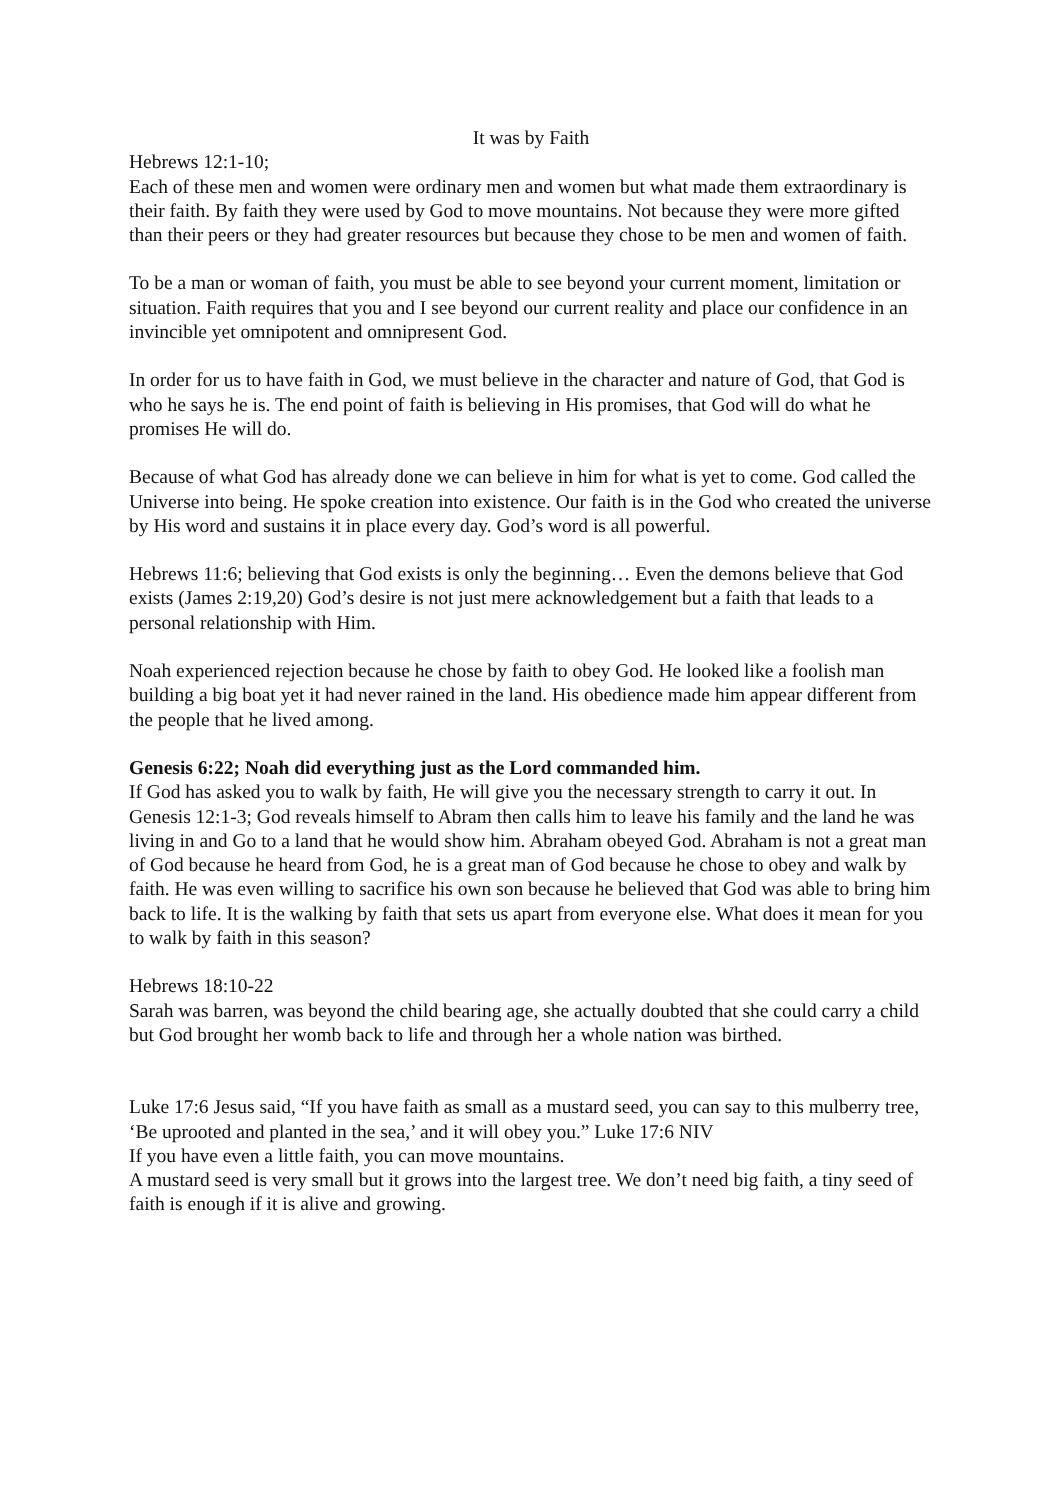It was by Faith
Hebrews 12:1-10;
Each of these men and women were ordinary men and women but what made them extraordinary is their faith. By faith they were used by God to move mountains. Not because they were more gifted than their peers or they had greater resources but because they chose to be men and women of faith.
To be a man or woman of faith, you must be able to see beyond your current moment, limitation or situation. Faith requires that you and I see beyond our current reality and place our confidence in an invincible yet omnipotent and omnipresent God.
In order for us to have faith in God, we must believe in the character and nature of God, that God is who he says he is. The end point of faith is believing in His promises, that God will do what he promises He will do.
Because of what God has already done we can believe in him for what is yet to come. God called the Universe into being. He spoke creation into existence. Our faith is in the God who created the universe by His word and sustains it in place every day. God’s word is all powerful.
Hebrews 11:6; believing that God exists is only the beginning… Even the demons believe that God exists (James 2:19,20) God’s desire is not just mere acknowledgement but a faith that leads to a personal relationship with Him.
Noah experienced rejection because he chose by faith to obey God. He looked like a foolish man building a big boat yet it had never rained in the land. His obedience made him appear different from the people that he lived among.
Genesis 6:22; Noah did everything just as the Lord commanded him.
If God has asked you to walk by faith, He will give you the necessary strength to carry it out. In Genesis 12:1-3; God reveals himself to Abram then calls him to leave his family and the land he was living in and Go to a land that he would show him. Abraham obeyed God. Abraham is not a great man of God because he heard from God, he is a great man of God because he chose to obey and walk by faith. He was even willing to sacrifice his own son because he believed that God was able to bring him back to life. It is the walking by faith that sets us apart from everyone else. What does it mean for you to walk by faith in this season?
Hebrews 18:10-22
Sarah was barren, was beyond the child bearing age, she actually doubted that she could carry a child but God brought her womb back to life and through her a whole nation was birthed.
Luke 17:6 Jesus said, “If you have faith as small as a mustard seed, you can say to this mulberry tree, ‘Be uprooted and planted in the sea,’ and it will obey you.” Luke 17:6 NIV
If you have even a little faith, you can move mountains.
A mustard seed is very small but it grows into the largest tree. We don’t need big faith, a tiny seed of faith is enough if it is alive and growing.